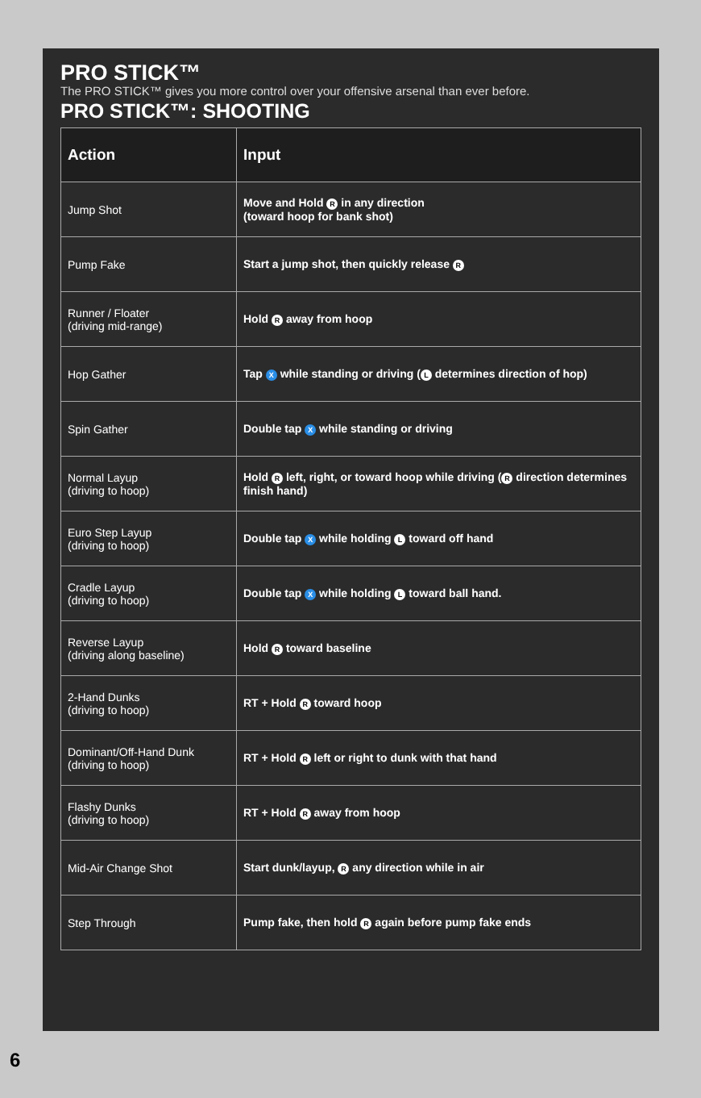PRO STICK™
The PRO STICK™ gives you more control over your offensive arsenal than ever before.
PRO STICK™: SHOOTING
| Action | Input |
| --- | --- |
| Jump Shot | Move and Hold R in any direction (toward hoop for bank shot) |
| Pump Fake | Start a jump shot, then quickly release R |
| Runner / Floater (driving mid-range) | Hold R away from hoop |
| Hop Gather | Tap X while standing or driving ( L determines direction of hop) |
| Spin Gather | Double tap X while standing or driving |
| Normal Layup (driving to hoop) | Hold R left, right, or toward hoop while driving ( R direction determines finish hand) |
| Euro Step Layup (driving to hoop) | Double tap X while holding L toward off hand |
| Cradle Layup (driving to hoop) | Double tap X while holding L toward ball hand. |
| Reverse Layup (driving along baseline) | Hold R toward baseline |
| 2-Hand Dunks (driving to hoop) | RT + Hold R toward hoop |
| Dominant/Off-Hand Dunk (driving to hoop) | RT + Hold R left or right to dunk with that hand |
| Flashy Dunks (driving to hoop) | RT + Hold R away from hoop |
| Mid-Air Change Shot | Start dunk/layup, R any direction while in air |
| Step Through | Pump fake, then hold R again before pump fake ends |
6